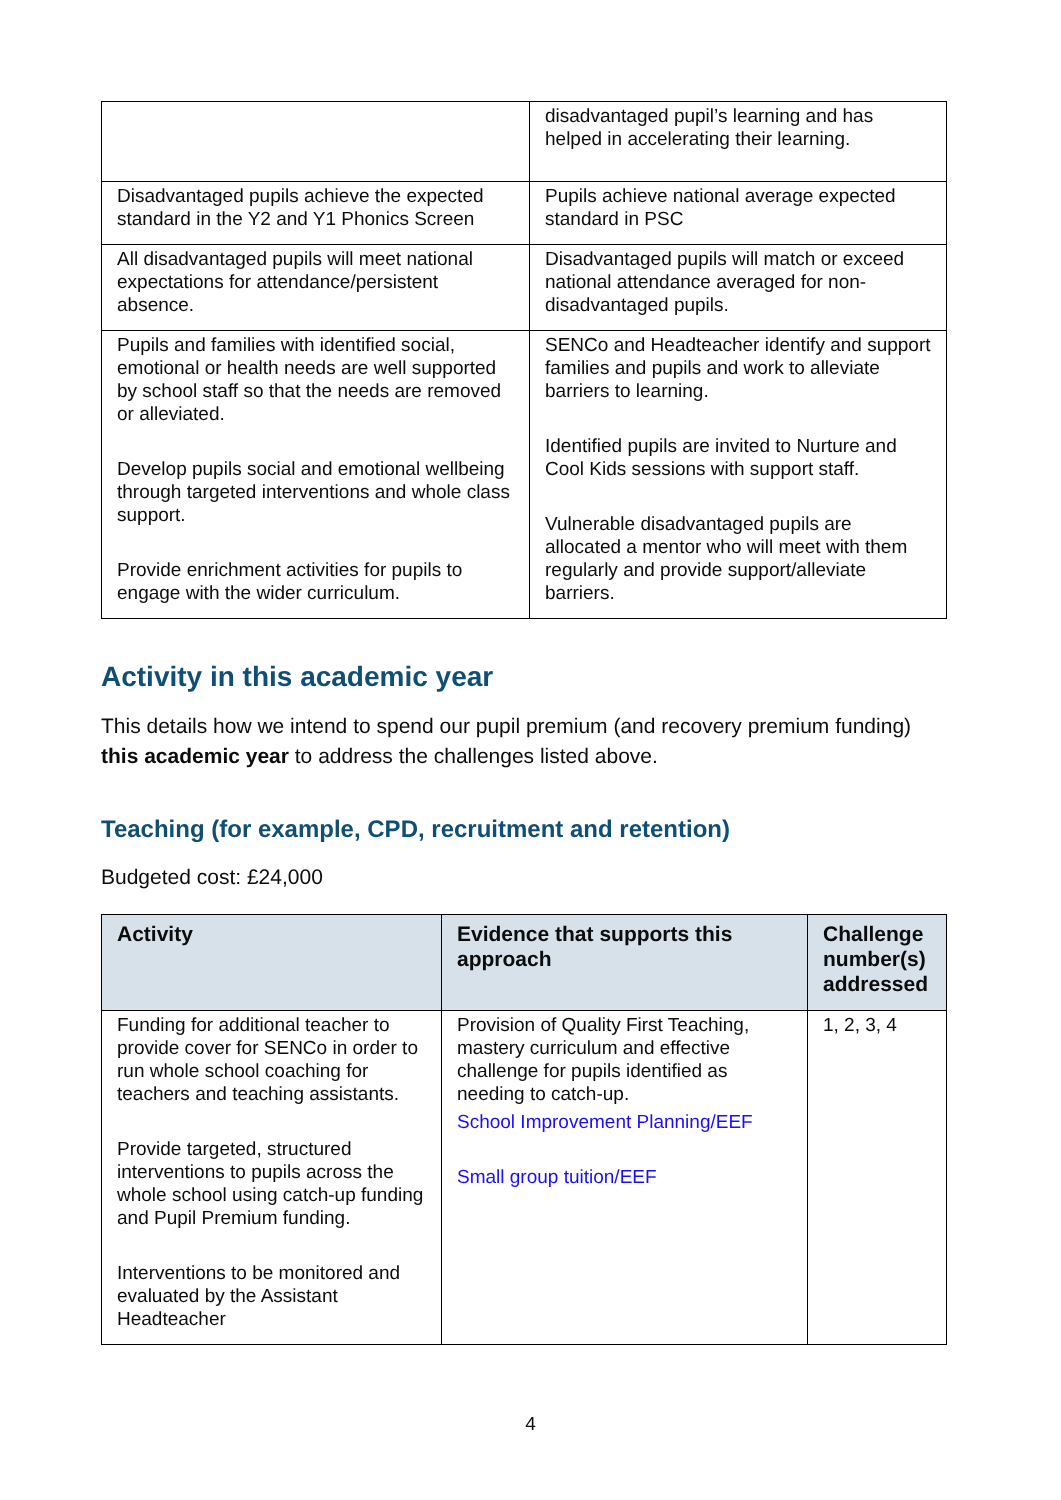| | disadvantaged pupil’s learning and has helped in accelerating their learning. |
| Disadvantaged pupils achieve the expected standard in the Y2 and Y1 Phonics Screen | Pupils achieve national average expected standard in PSC |
| All disadvantaged pupils will meet national expectations for attendance/persistent absence. | Disadvantaged pupils will match or exceed national attendance averaged for non-disadvantaged pupils. |
| Pupils and families with identified social, emotional or health needs are well supported by school staff so that the needs are removed or alleviated. Develop pupils social and emotional wellbeing through targeted interventions and whole class support. Provide enrichment activities for pupils to engage with the wider curriculum. | SENCo and Headteacher identify and support families and pupils and work to alleviate barriers to learning. Identified pupils are invited to Nurture and Cool Kids sessions with support staff. Vulnerable disadvantaged pupils are allocated a mentor who will meet with them regularly and provide support/alleviate barriers. |
Activity in this academic year
This details how we intend to spend our pupil premium (and recovery premium funding) this academic year to address the challenges listed above.
Teaching (for example, CPD, recruitment and retention)
Budgeted cost: £24,000
| Activity | Evidence that supports this approach | Challenge number(s) addressed |
| --- | --- | --- |
| Funding for additional teacher to provide cover for SENCo in order to run whole school coaching for teachers and teaching assistants. Provide targeted, structured interventions to pupils across the whole school using catch-up funding and Pupil Premium funding. Interventions to be monitored and evaluated by the Assistant Headteacher | Provision of Quality First Teaching, mastery curriculum and effective challenge for pupils identified as needing to catch-up. School Improvement Planning/EEF Small group tuition/EEF | 1, 2, 3, 4 |
4